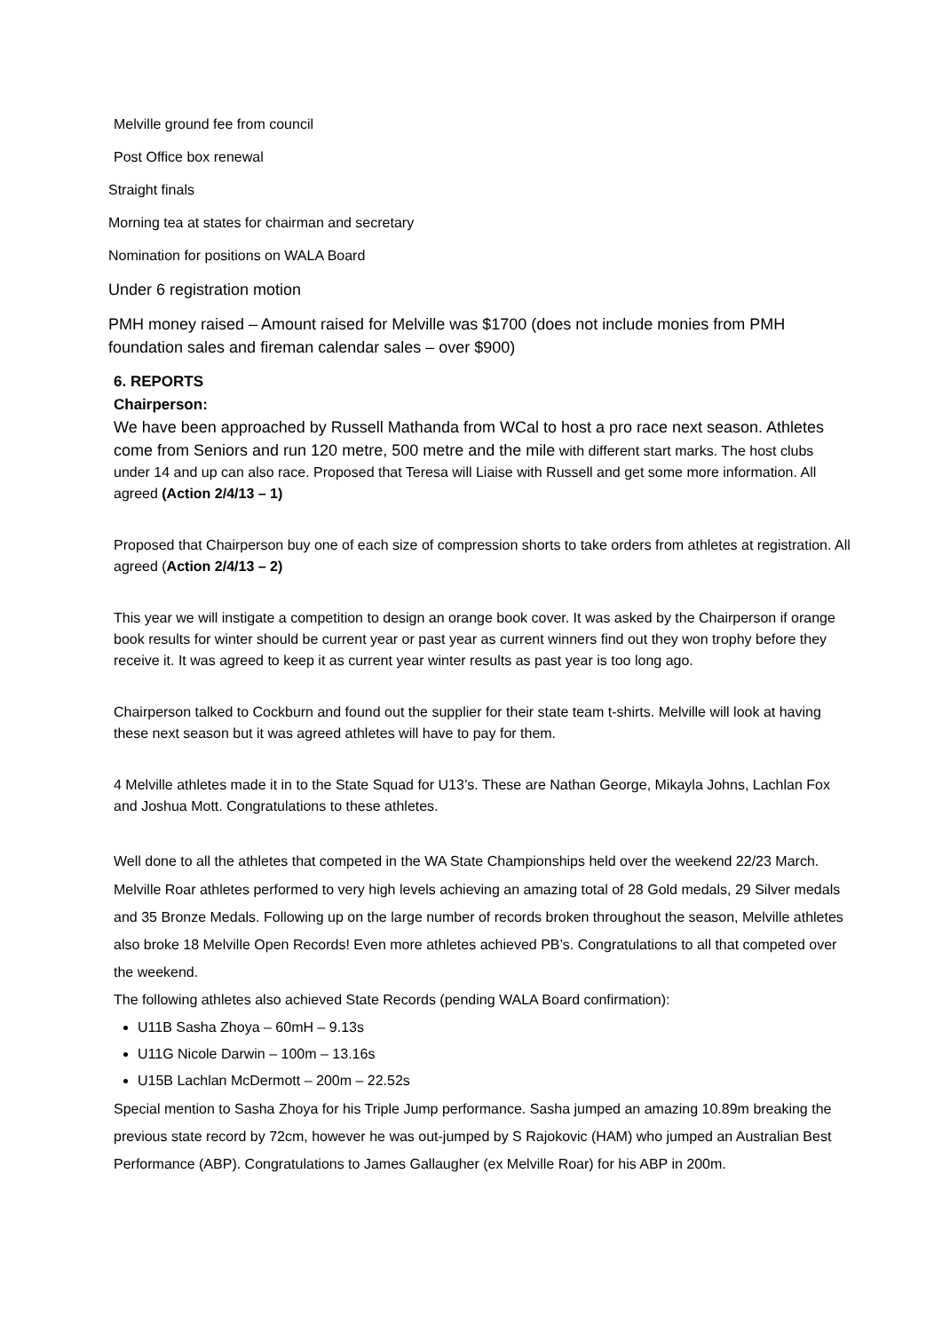Melville ground fee from council
Post Office box renewal
Straight finals
Morning tea at states for chairman and secretary
Nomination for positions on WALA Board
Under 6 registration motion
PMH money raised – Amount raised for Melville was $1700 (does not include monies from PMH foundation sales and fireman calendar sales – over $900)
6. REPORTS
Chairperson:
We have been approached by Russell Mathanda from WCal to host a pro race next season. Athletes come from Seniors and run 120 metre, 500 metre and the mile with different start marks. The host clubs under 14 and up can also race. Proposed that Teresa will Liaise with Russell and get some more information. All agreed (Action 2/4/13 – 1)
Proposed that Chairperson buy one of each size of compression shorts to take orders from athletes at registration. All agreed (Action 2/4/13 – 2)
This year we will instigate a competition to design an orange book cover. It was asked by the Chairperson if orange book results for winter should be current year or past year as current winners find out they won trophy before they receive it. It was agreed to keep it as current year winter results as past year is too long ago.
Chairperson talked to Cockburn and found out the supplier for their state team t-shirts. Melville will look at having these next season but it was agreed athletes will have to pay for them.
4 Melville athletes made it in to the State Squad for U13’s. These are Nathan George, Mikayla Johns, Lachlan Fox and Joshua Mott. Congratulations to these athletes.
Well done to all the athletes that competed in the WA State Championships held over the weekend 22/23 March. Melville Roar athletes performed to very high levels achieving an amazing total of 28 Gold medals, 29 Silver medals and 35 Bronze Medals. Following up on the large number of records broken throughout the season, Melville athletes also broke 18 Melville Open Records! Even more athletes achieved PB’s. Congratulations to all that competed over the weekend.
The following athletes also achieved State Records (pending WALA Board confirmation):
U11B Sasha Zhoya – 60mH – 9.13s
U11G Nicole Darwin – 100m – 13.16s
U15B Lachlan McDermott – 200m – 22.52s
Special mention to Sasha Zhoya for his Triple Jump performance. Sasha jumped an amazing 10.89m breaking the previous state record by 72cm, however he was out-jumped by S Rajokovic (HAM) who jumped an Australian Best Performance (ABP). Congratulations to James Gallaugher (ex Melville Roar) for his ABP in 200m.